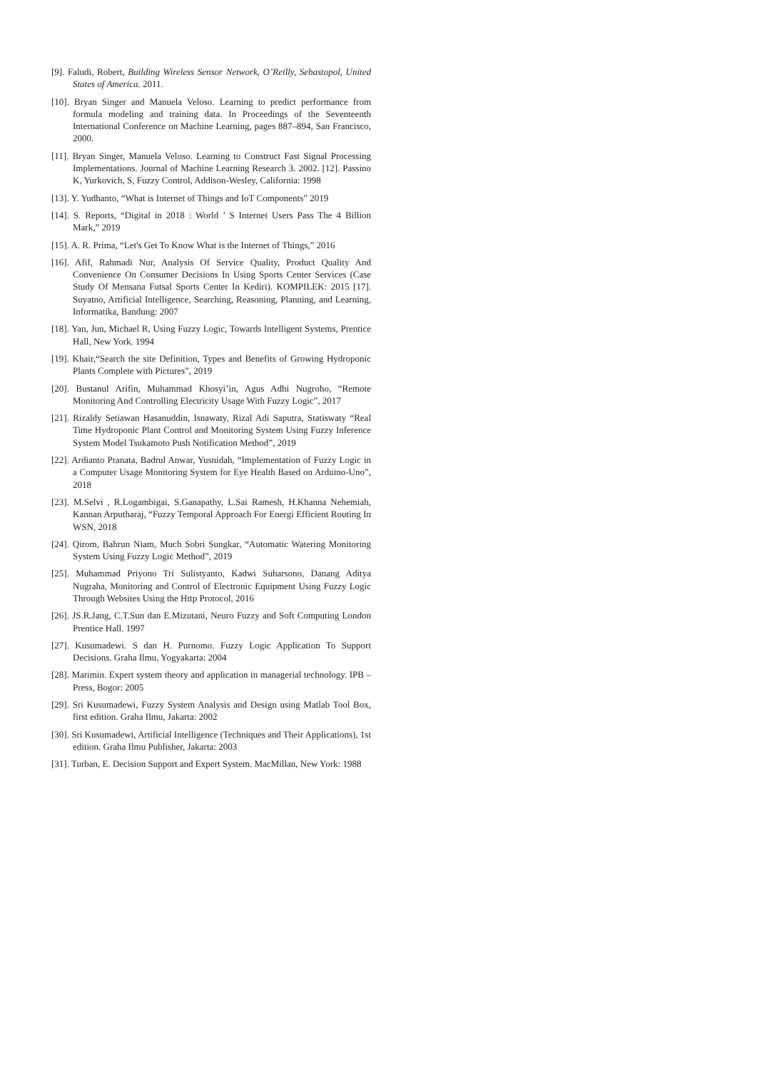[9]. Faludi, Robert, Building Wireless Sensor Network, O’Reilly, Sebastopol, United States of America. 2011.
[10]. Bryan Singer and Manuela Veloso. Learning to predict performance from formula modeling and training data. In Proceedings of the Seventeenth International Conference on Machine Learning, pages 887–894, San Francisco, 2000.
[11]. Bryan Singer, Manuela Veloso. Learning to Construct Fast Signal Processing Implementations. Journal of Machine Learning Research 3. 2002. [12]. Passino K, Yurkovich, S, Fuzzy Control, Addison-Wesley, California: 1998
[13]. Y. Yudhanto, “What is Internet of Things and IoT Components” 2019
[14]. S. Reports, “Digital in 2018 : World ’ S Internet Users Pass The 4 Billion Mark,” 2019
[15]. A. R. Prima, “Let's Get To Know What is the Internet of Things,” 2016
[16]. Afif, Rahmadi Nur, Analysis Of Service Quality, Product Quality And Convenience On Consumer Decisions In Using Sports Center Services (Case Study Of Mensana Futsal Sports Center In Kediri). KOMPILEK: 2015 [17]. Suyatno, Artificial Intelligence, Searching, Reasoning, Planning, and Learning, Informatika, Bandung: 2007
[18]. Yan, Jun, Michael R, Using Fuzzy Logic, Towards Intelligent Systems, Prentice Hall, New York. 1994
[19]. Khair,“Search the site Definition, Types and Benefits of Growing Hydroponic Plants Complete with Pictures”, 2019
[20]. Bustanul Arifin, Muhammad Khosyi’in, Agus Adhi Nugroho, “Remote Monitoring And Controlling Electricity Usage With Fuzzy Logic”, 2017
[21]. Rizaldy Setiawan Hasanuddin, Isnawaty, Rizal Adi Saputra, Statiswaty “Real Time Hydroponic Plant Control and Monitoring System Using Fuzzy Inference System Model Tsukamoto Push Notification Method”, 2019
[22]. Ardianto Pranata, Badrul Anwar, Yusnidah, “Implementation of Fuzzy Logic in a Computer Usage Monitoring System for Eye Health Based on Arduino-Uno”, 2018
[23]. M.Selvi , R.Logambigai, S.Ganapathy, L.Sai Ramesh, H.Khanna Nehemiah, Kannan Arputharaj, “Fuzzy Temporal Approach For Energi Efficient Routing In WSN, 2018
[24]. Qirom, Bahrun Niam, Much Sobri Sungkar, “Automatic Watering Monitoring System Using Fuzzy Logic Method”, 2019
[25]. Muhammad Priyono Tri Sulistyanto, Kadwi Suharsono, Danang Aditya Nugraha, Monitoring and Control of Electronic Equipment Using Fuzzy Logic Through Websites Using the Http Protocol, 2016
[26]. JS.R.Jang, C.T.Sun dan E.Mizutani, Neuro Fuzzy and Soft Computing London Prentice Hall. 1997
[27]. Kusumadewi. S dan H. Purnomo. Fuzzy Logic Application To Support Decisions. Graha Ilmu, Yogyakarta: 2004
[28]. Marimin. Expert system theory and application in managerial technology. IPB – Press, Bogor: 2005
[29]. Sri Kusumadewi, Fuzzy System Analysis and Design using Matlab Tool Box, first edition. Graha Ilmu, Jakarta: 2002
[30]. Sri Kusumadewi, Artificial Intelligence (Techniques and Their Applications), 1st edition. Graha Ilmu Publisher, Jakarta: 2003
[31]. Turban, E. Decision Support and Expert System. MacMillan, New York: 1988